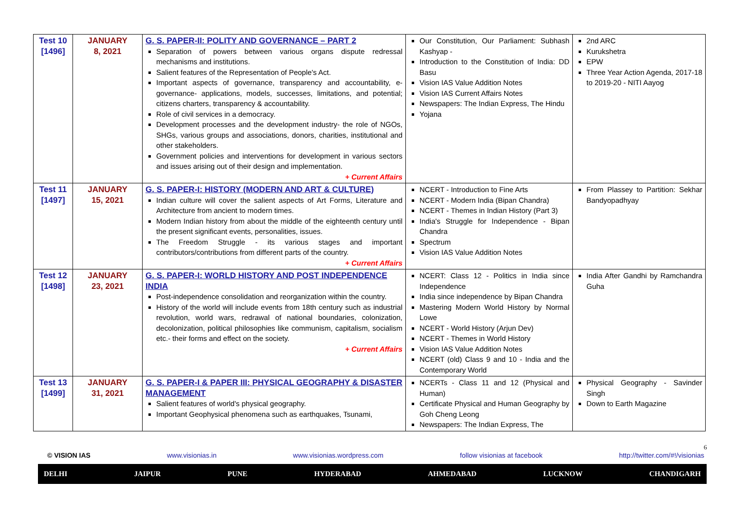| Test 10 [1496] | JANUARY 8, 2021 | G. S. PAPER-II: POLITY AND GOVERNANCE – PART 2 Separation of powers between various organs dispute redressal mechanisms and institutions. Salient features of the Representation of People's Act. Important aspects of governance, transparency and accountability, e-governance- applications, models, successes, limitations, and potential; citizens charters, transparency & accountability. Role of civil services in a democracy. Development processes and the development industry- the role of NGOs, SHGs, various groups and associations, donors, charities, institutional and other stakeholders. Government policies and interventions for development in various sectors and issues arising out of their design and implementation. + Current Affairs | Our Constitution, Our Parliament: Subhash Kashyap - Introduction to the Constitution of India: DD Basu Vision IAS Value Addition Notes Vision IAS Current Affairs Notes Newspapers: The Indian Express, The Hindu Yojana | 2nd ARC Kurukshetra EPW Three Year Action Agenda, 2017-18 to 2019-20 - NITI Aayog |
| Test 11 [1497] | JANUARY 15, 2021 | G. S. PAPER-I: HISTORY (MODERN AND ART & CULTURE) Indian culture will cover the salient aspects of Art Forms, Literature and Architecture from ancient to modern times. Modern Indian history from about the middle of the eighteenth century until the present significant events, personalities, issues. The Freedom Struggle - its various stages and important contributors/contributions from different parts of the country. + Current Affairs | NCERT - Introduction to Fine Arts NCERT - Modern India (Bipan Chandra) NCERT - Themes in Indian History (Part 3) India's Struggle for Independence - Bipan Chandra Spectrum Vision IAS Value Addition Notes | From Plassey to Partition: Sekhar Bandyopadhyay |
| Test 12 [1498] | JANUARY 23, 2021 | G. S. PAPER-I: WORLD HISTORY AND POST INDEPENDENCE INDIA Post-independence consolidation and reorganization within the country. History of the world will include events from 18th century such as industrial revolution, world wars, redrawal of national boundaries, colonization, decolonization, political philosophies like communism, capitalism, socialism etc.- their forms and effect on the society. + Current Affairs | NCERT: Class 12 - Politics in India since Independence India since independence by Bipan Chandra Mastering Modern World History by Normal Lowe NCERT - World History (Arjun Dev) NCERT - Themes in World History Vision IAS Value Addition Notes NCERT (old) Class 9 and 10 - India and the Contemporary World | India After Gandhi by Ramchandra Guha |
| Test 13 [1499] | JANUARY 31, 2021 | G. S. PAPER-I & PAPER III: PHYSICAL GEOGRAPHY & DISASTER MANAGEMENT Salient features of world's physical geography. Important Geophysical phenomena such as earthquakes, Tsunami, | NCERTs - Class 11 and 12 (Physical and Human) Certificate Physical and Human Geography by Goh Cheng Leong Newspapers: The Indian Express, The | Physical Geography - Savinder Singh Down to Earth Magazine |
6
© VISION IAS www.visionias.in www.visionias.wordpress.com follow visionias at facebook http://twitter.com/#!/visionias
DELHI JAIPUR PUNE HYDERABAD AHMEDABAD LUCKNOW CHANDIGARH